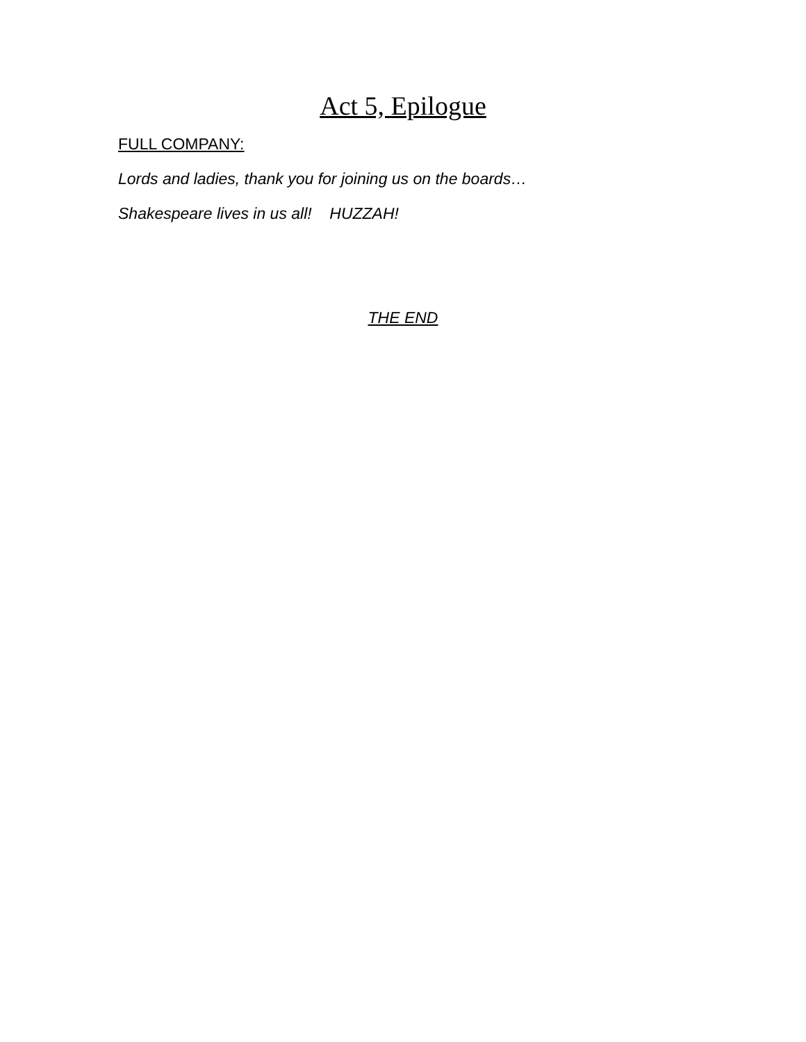Act 5, Epilogue
FULL COMPANY:
Lords and ladies, thank you for joining us on the boards…
Shakespeare lives in us all! HUZZAH!
THE END